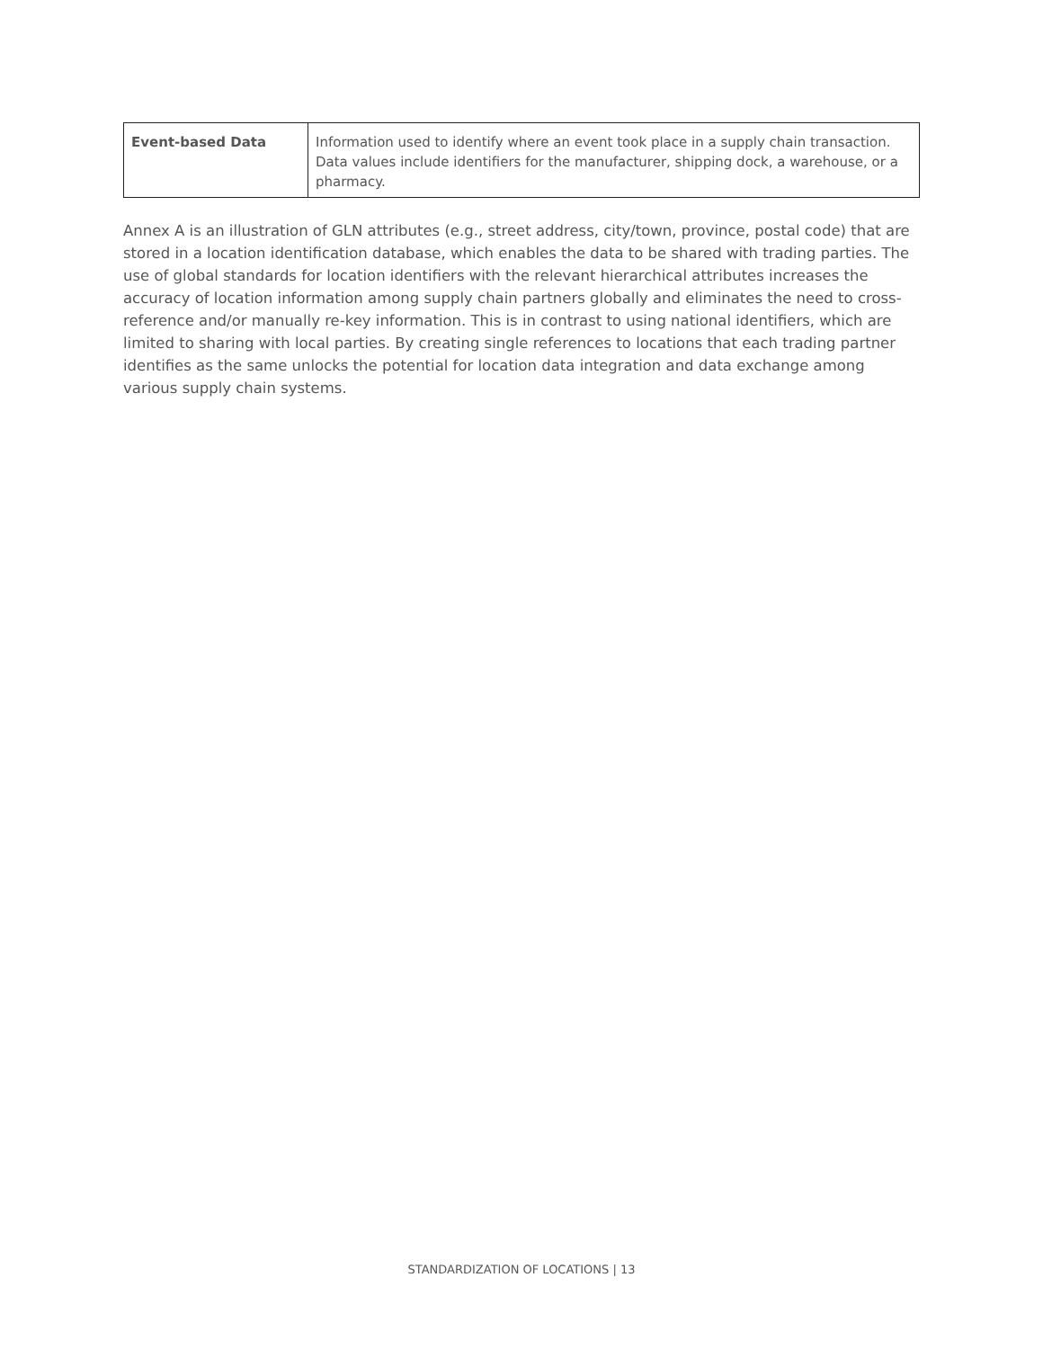| Event-based Data | Information used to identify where an event took place in a supply chain transaction. Data values include identifiers for the manufacturer, shipping dock, a warehouse, or a pharmacy. |
Annex A is an illustration of GLN attributes (e.g., street address, city/town, province, postal code) that are stored in a location identification database, which enables the data to be shared with trading parties. The use of global standards for location identifiers with the relevant hierarchical attributes increases the accuracy of location information among supply chain partners globally and eliminates the need to cross-reference and/or manually re-key information. This is in contrast to using national identifiers, which are limited to sharing with local parties. By creating single references to locations that each trading partner identifies as the same unlocks the potential for location data integration and data exchange among various supply chain systems.
STANDARDIZATION OF LOCATIONS | 13